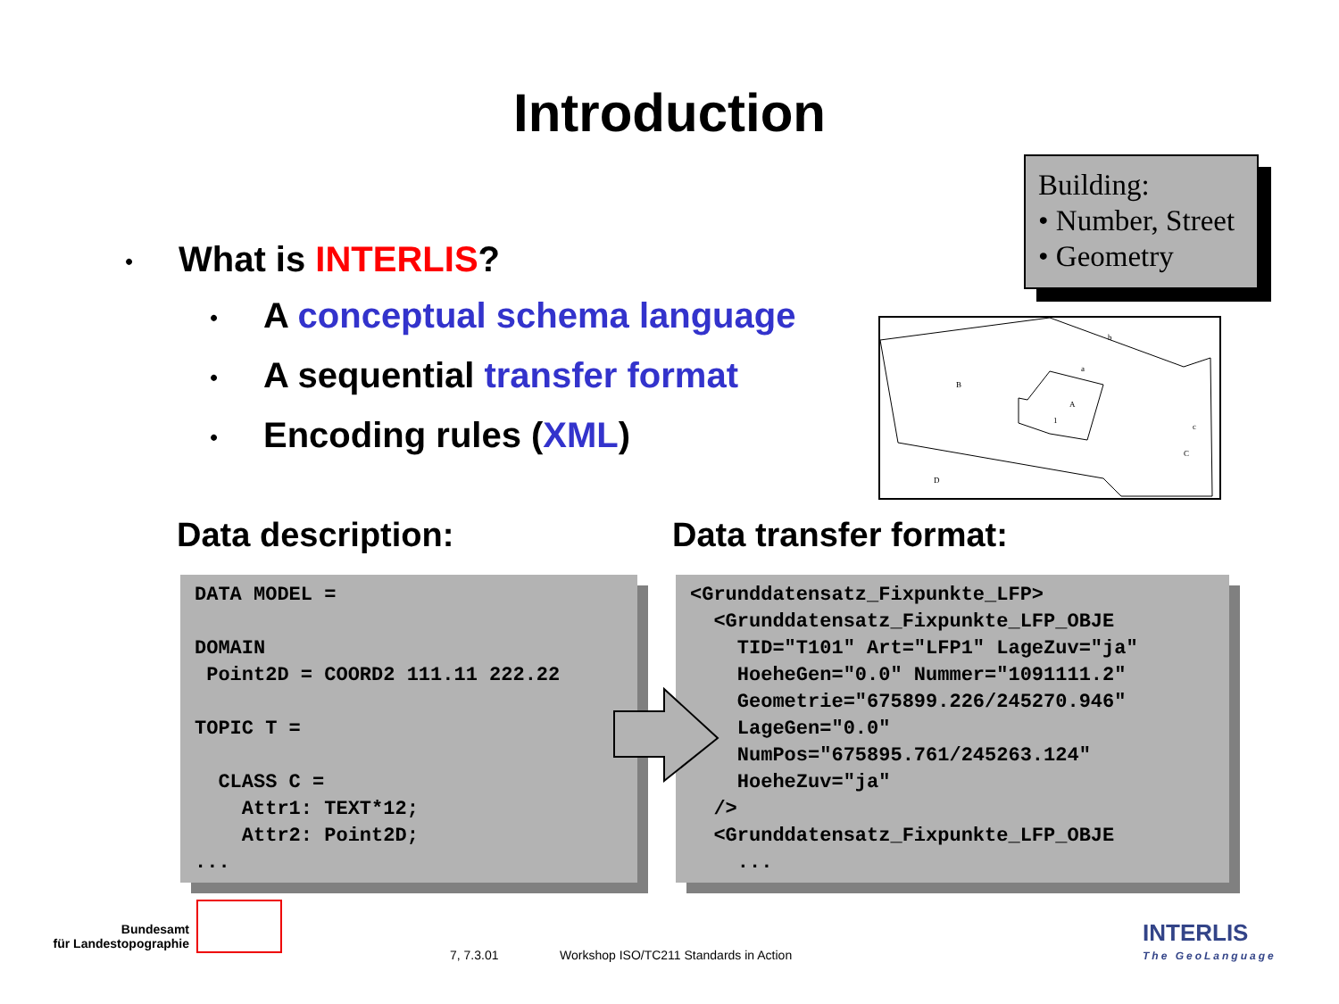Introduction
• What is INTERLIS?
• A conceptual schema language
• A sequential transfer format
• Encoding rules (XML)
Building:
• Number, Street
• Geometry
B
A
a
b
C
c
D
1
Data description: Data transfer format:
DATA MODEL = DOMAIN Point2D = COORD2 111.11 222.22 TOPIC T = CLASS C = Attr1: TEXT*12; Attr2: Point2D; ...
<Grunddatensatz_Fixpunkte_LFP> <Grunddatensatz_Fixpunkte_LFP_OBJE TID="T101" Art="LFP1" LageZuv="ja" HoeheGen="0.0" Nummer="1091111.2" Geometrie="675899.226/245270.946" LageGen="0.0" NumPos="675895.761/245263.124" HoeheZuv="ja" /> <Grunddatensatz_Fixpunkte_LFP_OBJE ...
Bundesamt
für Landestopographie
7, 7.3.01
Workshop ISO/TC211 Standards in Action
INTERLIS
The GeoLanguage